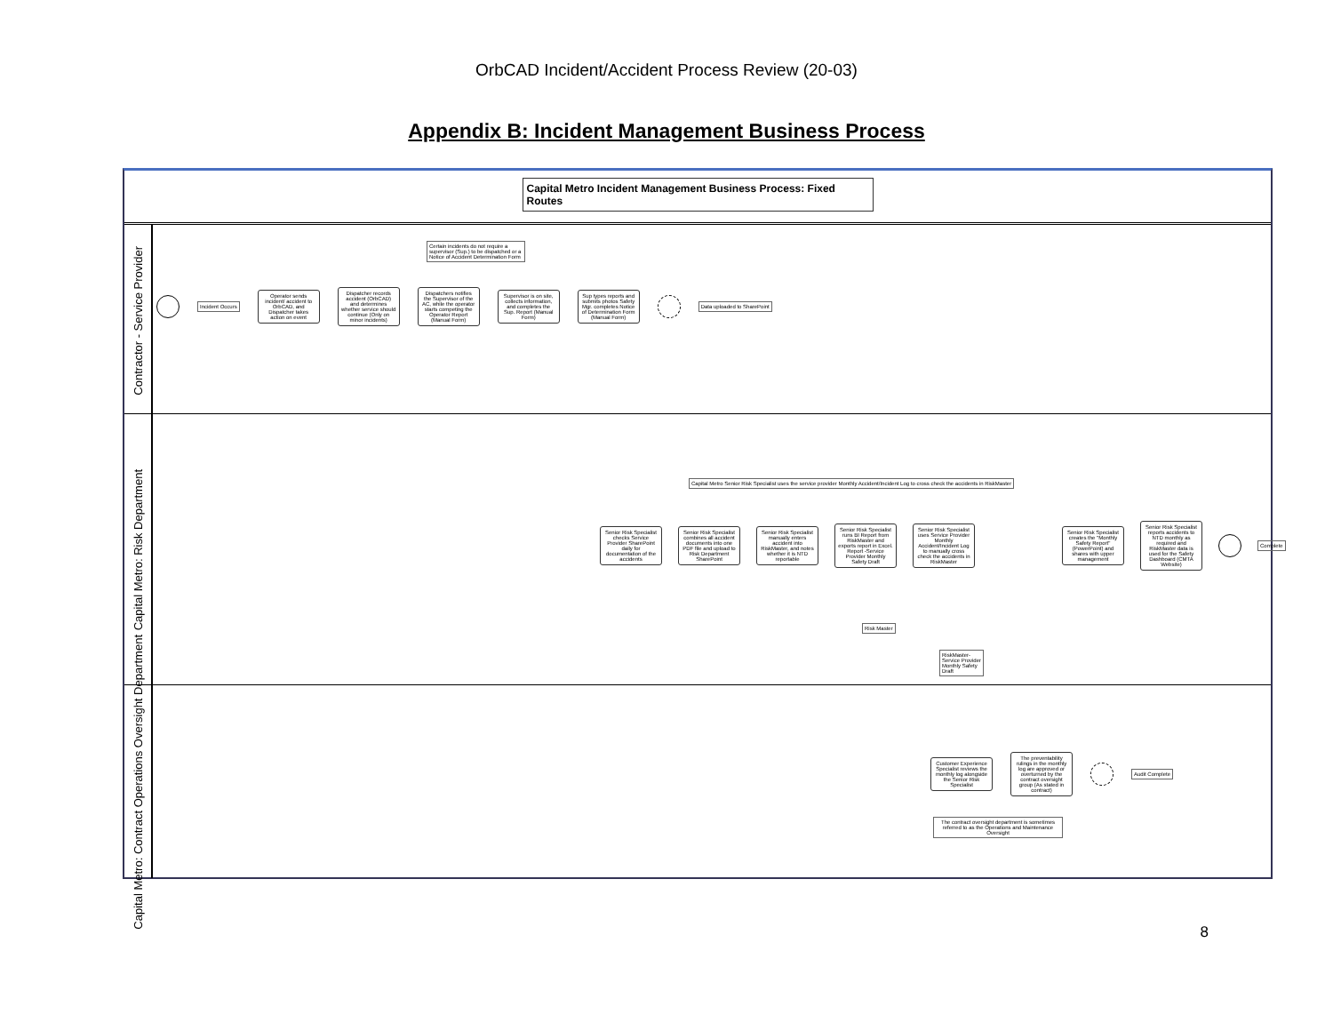OrbCAD Incident/Accident Process Review (20-03)
Appendix B: Incident Management Business Process
Capital Metro Incident Management Business Process: Fixed Routes
Contractor - Service Provider
Certain incidents do not require a supervisor (Sup.) to be dispatched or a Notice of Accident Determination Form
Incident Occurs
Operator sends incident/ accident to OrbCAD, and Dispatcher takes action on event
Dispatcher records accident (OrbCAD) and determines whether service should continue (Only on minor incidents)
Dispatchers notifies the Supervisor of the AC, while the operator starts competing the Operator Report (Manual Form)
Supervisor is on site, collects information, and completes the Sup. Report (Manual Form)
Sup types reports and submits photos Safety Mgr. completes Notice of Determination Form (Manual Form)
Data uploaded to SharePoint
Capital Metro: Risk Department
Capital Metro Senior Risk Specialist uses the service provider Monthly Accident/Incident Log to cross check the accidents in RiskMaster
Senior Risk Specialist checks Service Provider SharePoint daily for documentation of the accidents
Senior Risk Specialist combines all accident documents into one PDF file and upload to Risk Department SharePoint
Senior Risk Specialist manually enters accident into RiskMaster, and notes whether it is NTD reportable
Senior Risk Specialist runs BI Report from RiskMaster and exports report in Excel. Report -Service Provider Monthly Safety Draft
Senior Risk Specialist uses Service Provider Monthly Accident/Incident Log to manually cross check the accidents in RiskMaster
Senior Risk Specialist creates the "Monthly Safety Report" (PowerPoint) and shares with upper management
Senior Risk Specialist reports accidents to NTD monthly as required and RiskMaster data is used for the Safety Dashboard (CMTA Website)
Complete
Risk Master
RiskMaster-Service Provider Monthly Safety Draft
Capital Metro: Contract Operations Oversight Department
Customer Experience Specialist reviews the monthly log alongside the Senior Risk Specialist
The preventability rulings in the monthly log are approved or overturned by the contract oversight group (As stated in contract)
Audit Complete
The contract oversight department is sometimes referred to as the Operations and Maintenance Oversight
8